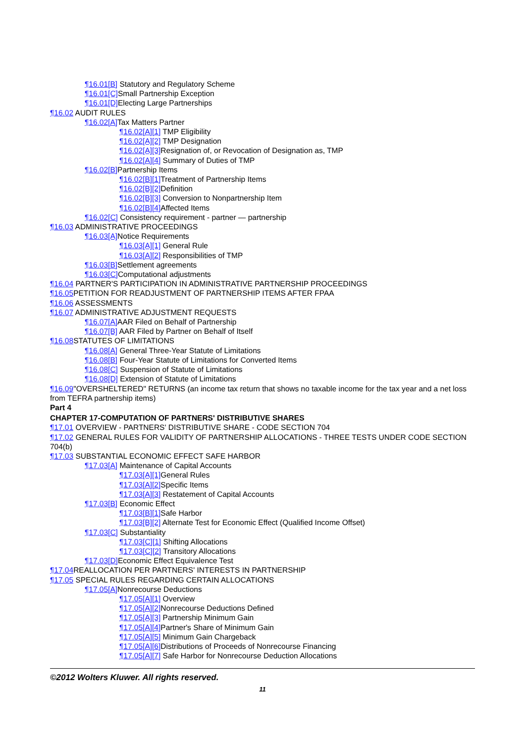¶16.01[B] Statutory and Regulatory Scheme
¶16.01[C] Small Partnership Exception
¶16.01[D] Electing Large Partnerships
¶16.02 AUDIT RULES
¶16.02[A] Tax Matters Partner
¶16.02[A][1] TMP Eligibility
¶16.02[A][2] TMP Designation
¶16.02[A][3] Resignation of, or Revocation of Designation as, TMP
¶16.02[A][4] Summary of Duties of TMP
¶16.02[B] Partnership Items
¶16.02[B][1] Treatment of Partnership Items
¶16.02[B][2] Definition
¶16.02[B][3] Conversion to Nonpartnership Item
¶16.02[B][4] Affected Items
¶16.02[C] Consistency requirement - partner — partnership
¶16.03 ADMINISTRATIVE PROCEEDINGS
¶16.03[A] Notice Requirements
¶16.03[A][1] General Rule
¶16.03[A][2] Responsibilities of TMP
¶16.03[B] Settlement agreements
¶16.03[C] Computational adjustments
¶16.04 PARTNER'S PARTICIPATION IN ADMINISTRATIVE PARTNERSHIP PROCEEDINGS
¶16.05 PETITION FOR READJUSTMENT OF PARTNERSHIP ITEMS AFTER FPAA
¶16.06 ASSESSMENTS
¶16.07 ADMINISTRATIVE ADJUSTMENT REQUESTS
¶16.07[A] AAR Filed on Behalf of Partnership
¶16.07[B] AAR Filed by Partner on Behalf of Itself
¶16.08 STATUTES OF LIMITATIONS
¶16.08[A] General Three-Year Statute of Limitations
¶16.08[B] Four-Year Statute of Limitations for Converted Items
¶16.08[C] Suspension of Statute of Limitations
¶16.08[D] Extension of Statute of Limitations
¶16.09"OVERSHELTERED" RETURNS (an income tax return that shows no taxable income for the tax year and a net loss from TEFRA partnership items)
Part 4
CHAPTER 17-COMPUTATION OF PARTNERS' DISTRIBUTIVE SHARES
¶17.01 OVERVIEW - PARTNERS' DISTRIBUTIVE SHARE - CODE SECTION 704
¶17.02 GENERAL RULES FOR VALIDITY OF PARTNERSHIP ALLOCATIONS - THREE TESTS UNDER CODE SECTION 704(b)
¶17.03 SUBSTANTIAL ECONOMIC EFFECT SAFE HARBOR
¶17.03[A] Maintenance of Capital Accounts
¶17.03[A][1] General Rules
¶17.03[A][2] Specific Items
¶17.03[A][3] Restatement of Capital Accounts
¶17.03[B] Economic Effect
¶17.03[B][1] Safe Harbor
¶17.03[B][2] Alternate Test for Economic Effect (Qualified Income Offset)
¶17.03[C] Substantiality
¶17.03[C][1] Shifting Allocations
¶17.03[C][2] Transitory Allocations
¶17.03[D] Economic Effect Equivalence Test
¶17.04 REALLOCATION PER PARTNERS' INTERESTS IN PARTNERSHIP
¶17.05 SPECIAL RULES REGARDING CERTAIN ALLOCATIONS
¶17.05[A] Nonrecourse Deductions
¶17.05[A][1] Overview
¶17.05[A][2] Nonrecourse Deductions Defined
¶17.05[A][3] Partnership Minimum Gain
¶17.05[A][4] Partner's Share of Minimum Gain
¶17.05[A][5] Minimum Gain Chargeback
¶17.05[A][6] Distributions of Proceeds of Nonrecourse Financing
¶17.05[A][7] Safe Harbor for Nonrecourse Deduction Allocations
©2012 Wolters Kluwer. All rights reserved.
11